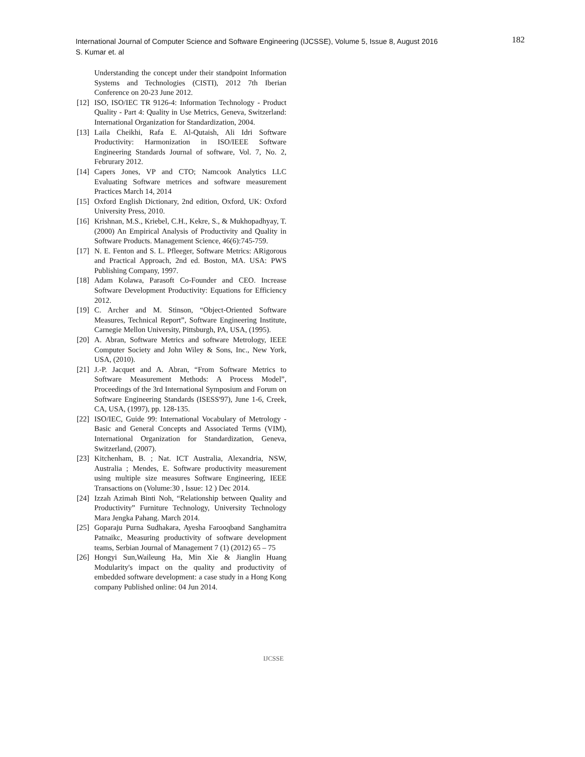International Journal of Computer Science and Software Engineering (IJCSSE), Volume 5, Issue 8, August 2016
S. Kumar et. al
182
Understanding the concept under their standpoint Information Systems and Technologies (CISTI), 2012 7th Iberian Conference on 20-23 June 2012.
[12] ISO, ISO/IEC TR 9126-4: Information Technology - Product Quality - Part 4: Quality in Use Metrics, Geneva, Switzerland: International Organization for Standardization, 2004.
[13] Laila Cheikhi, Rafa E. Al-Qutaish, Ali Idri Software Productivity: Harmonization in ISO/IEEE Software Engineering Standards Journal of software, Vol. 7, No. 2, Februrary 2012.
[14] Capers Jones, VP and CTO; Namcook Analytics LLC Evaluating Software metrices and software measurement Practices March 14, 2014
[15] Oxford English Dictionary, 2nd edition, Oxford, UK: Oxford University Press, 2010.
[16] Krishnan, M.S., Kriebel, C.H., Kekre, S., & Mukhopadhyay, T. (2000) An Empirical Analysis of Productivity and Quality in Software Products. Management Science, 46(6):745-759.
[17] N. E. Fenton and S. L. Pfleeger, Software Metrics: ARigorous and Practical Approach, 2nd ed. Boston, MA. USA: PWS Publishing Company, 1997.
[18] Adam Kolawa, Parasoft Co-Founder and CEO. Increase Software Development Productivity: Equations for Efficiency 2012.
[19] C. Archer and M. Stinson, “Object-Oriented Software Measures, Technical Report”, Software Engineering Institute, Carnegie Mellon University, Pittsburgh, PA, USA, (1995).
[20] A. Abran, Software Metrics and software Metrology, IEEE Computer Society and John Wiley & Sons, Inc., New York, USA, (2010).
[21] J.-P. Jacquet and A. Abran, “From Software Metrics to Software Measurement Methods: A Process Model”, Proceedings of the 3rd International Symposium and Forum on Software Engineering Standards (ISESS'97), June 1-6, Creek, CA, USA, (1997), pp. 128-135.
[22] ISO/IEC, Guide 99: International Vocabulary of Metrology - Basic and General Concepts and Associated Terms (VIM), International Organization for Standardization, Geneva, Switzerland, (2007).
[23] Kitchenham, B. ; Nat. ICT Australia, Alexandria, NSW, Australia ; Mendes, E. Software productivity measurement using multiple size measures Software Engineering, IEEE Transactions on (Volume:30 , Issue: 12 ) Dec 2014.
[24] Izzah Azimah Binti Noh, “Relationship between Quality and Productivity” Furniture Technology, University Technology Mara Jengka Pahang. March 2014.
[25] Goparaju Purna Sudhakara, Ayesha Farooqband Sanghamitra Patnaikc, Measuring productivity of software development teams, Serbian Journal of Management 7 (1) (2012) 65 – 75
[26] Hongyi Sun,Waileung Ha, Min Xie & Jianglin Huang Modularity's impact on the quality and productivity of embedded software development: a case study in a Hong Kong company Published online: 04 Jun 2014.
IJCSSE